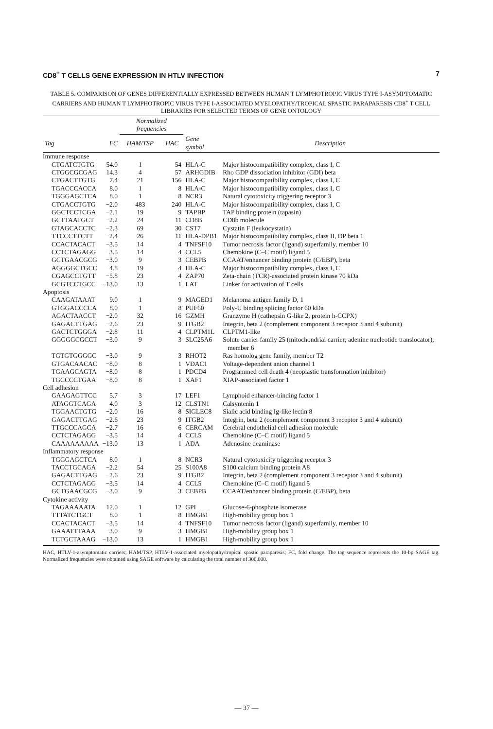CD8<sup>+</sup> T CELLS GENE EXPRESSION IN HTLV INFECTION 7
TABLE 5. COMPARISON OF GENES DIFFERENTIALLY EXPRESSED BETWEEN HUMAN T LYMPHOTROPIC VIRUS TYPE I-ASYMPTOMATIC CARRIERS AND HUMAN T LYMPHOTROPIC VIRUS TYPE I-ASSOCIATED MYELOPATHY/TROPICAL SPASTIC PARAPARESIS CD8<sup>+</sup> T CELL LIBRARIES FOR SELECTED TERMS OF GENE ONTOLOGY
| | | Normalized frequencies | | | |
| --- | --- | --- | --- | --- | --- |
| Tag | FC | HAM/TSP | HAC | Gene symbol | Description |
| Immune response | | | | | |
| CTGATCTGTG | 54.0 | 1 | 54 | HLA-C | Major histocompatibility complex, class I, C |
| CTGGCGCGAG | 14.3 | 4 | 57 | ARHGDIB | Rho GDP dissociation inhibitor (GDI) beta |
| CTGACTTGTG | 7.4 | 21 | 156 | HLA-C | Major histocompatibility complex, class I, C |
| TGACCCACCA | 8.0 | 1 | 8 | HLA-C | Major histocompatibility complex, class I, C |
| TGGGAGCTCA | 8.0 | 1 | 8 | NCR3 | Natural cytotoxicity triggering receptor 3 |
| CTGACCTGTG | −2.0 | 483 | 240 | HLA-C | Major histocompatibility complex, class I, C |
| GGCTCCTCGA | −2.1 | 19 | 9 | TAPBP | TAP binding protein (tapasin) |
| GCTTAATGCT | −2.2 | 24 | 11 | CD8B | CD8b molecule |
| GTAGCACCTC | −2.3 | 69 | 30 | CST7 | Cystatin F (leukocystatin) |
| TTCCCTTCTT | −2.4 | 26 | 11 | HLA-DPB1 | Major histocompatibility complex, class II, DP beta 1 |
| CCACTACACT | −3.5 | 14 | 4 | TNFSF10 | Tumor necrosis factor (ligand) superfamily, member 10 |
| CCTCTAGAGG | −3.5 | 14 | 4 | CCL5 | Chemokine (C–C motif) ligand 5 |
| GCTGAACGCG | −3.0 | 9 | 3 | CEBPB | CCAAT/enhancer binding protein (C/EBP), beta |
| AGGGGCTGCC | −4.8 | 19 | 4 | HLA-C | Major histocompatibility complex, class I, C |
| CGAGCCTGTT | −5.8 | 23 | 4 | ZAP70 | Zeta-chain (TCR)-associated protein kinase 70 kDa |
| GCGTCCTGCC | −13.0 | 13 | 1 | LAT | Linker for activation of T cells |
| Apoptosis | | | | | |
| CAAGATAAAT | 9.0 | 1 | 9 | MAGED1 | Melanoma antigen family D, 1 |
| GTGGACCCCA | 8.0 | 1 | 8 | PUF60 | Poly-U binding splicing factor 60 kDa |
| AGACTAACCT | −2.0 | 32 | 16 | GZMH | Granzyme H (cathepsin G-like 2, protein h-CCPX) |
| GAGACTTGAG | −2.6 | 23 | 9 | ITGB2 | Integrin, beta 2 (complement component 3 receptor 3 and 4 subunit) |
| GACTCTGGGA | −2.8 | 11 | 4 | CLPTM1L | CLPTM1-like |
| GGGGGCGCCT | −3.0 | 9 | 3 | SLC25A6 | Solute carrier family 25 (mitochondrial carrier; adenine nucleotide translocator), member 6 |
| TGTGTGGGGC | −3.0 | 9 | 3 | RHOT2 | Ras homolog gene family, member T2 |
| GTGACAACAC | −8.0 | 8 | 1 | VDAC1 | Voltage-dependent anion channel 1 |
| TGAAGCAGTA | −8.0 | 8 | 1 | PDCD4 | Programmed cell death 4 (neoplastic transformation inhibitor) |
| TGCCCCTGAA | −8.0 | 8 | 1 | XAF1 | XIAP-associated factor 1 |
| Cell adhesion | | | | | |
| GAAGAGTTCC | 5.7 | 3 | 17 | LEF1 | Lymphoid enhancer-binding factor 1 |
| ATAGGTCAGA | 4.0 | 3 | 12 | CLSTN1 | Calsyntenin 1 |
| TGGAACTGTG | −2.0 | 16 | 8 | SIGLEC8 | Sialic acid binding Ig-like lectin 8 |
| GAGACTTGAG | −2.6 | 23 | 9 | ITGB2 | Integrin, beta 2 (complement component 3 receptor 3 and 4 subunit) |
| TTGCCCAGCA | −2.7 | 16 | 6 | CERCAM | Cerebral endothelial cell adhesion molecule |
| CCTCTAGAGG | −3.5 | 14 | 4 | CCL5 | Chemokine (C–C motif) ligand 5 |
| CAAAAAAAAA | −13.0 | 13 | 1 | ADA | Adenosine deaminase |
| Inflammatory response | | | | | |
| TGGGAGCTCA | 8.0 | 1 | 8 | NCR3 | Natural cytotoxicity triggering receptor 3 |
| TACCTGCAGA | −2.2 | 54 | 25 | S100A8 | S100 calcium binding protein A8 |
| GAGACTTGAG | −2.6 | 23 | 9 | ITGB2 | Integrin, beta 2 (complement component 3 receptor 3 and 4 subunit) |
| CCTCTAGAGG | −3.5 | 14 | 4 | CCL5 | Chemokine (C–C motif) ligand 5 |
| GCTGAACGCG | −3.0 | 9 | 3 | CEBPB | CCAAT/enhancer binding protein (C/EBP), beta |
| Cytokine activity | | | | | |
| TAGAAAAATA | 12.0 | 1 | 12 | GPI | Glucose-6-phosphate isomerase |
| TTTATCTGCT | 8.0 | 1 | 8 | HMGB1 | High-mobility group box 1 |
| CCACTACACT | −3.5 | 14 | 4 | TNFSF10 | Tumor necrosis factor (ligand) superfamily, member 10 |
| GAAATTTAAA | −3.0 | 9 | 3 | HMGB1 | High-mobility group box 1 |
| TCTGCTAAAG | −13.0 | 13 | 1 | HMGB1 | High-mobility group box 1 |
HAC, HTLV-1-asymptomatic carriers; HAM/TSP, HTLV-1-associated myelopathy/tropical spastic paraparesis; FC, fold change. The tag sequence represents the 10-bp SAGE tag. Normalized frequencies were obtained using SAGE software by calculating the total number of 300,000.
— 37 —